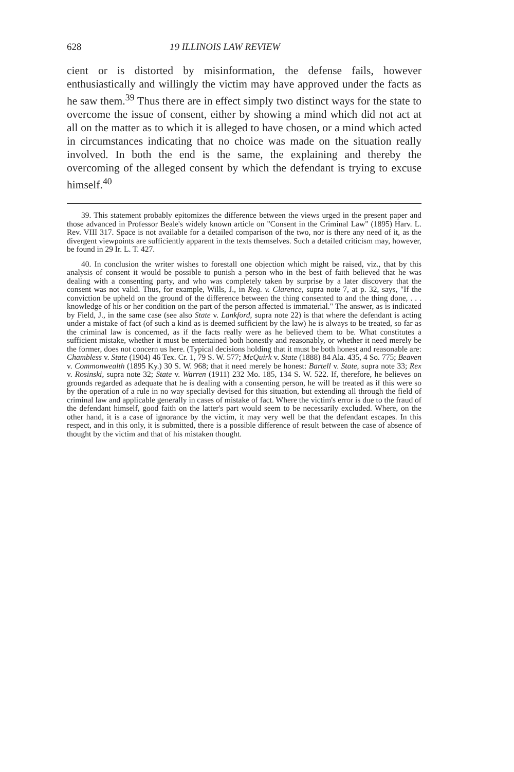628 19 ILLINOIS LAW REVIEW
cient or is distorted by misinformation, the defense fails, however enthusiastically and willingly the victim may have approved under the facts as he saw them.<sup>39</sup> Thus there are in effect simply two distinct ways for the state to overcome the issue of consent, either by showing a mind which did not act at all on the matter as to which it is alleged to have chosen, or a mind which acted in circumstances indicating that no choice was made on the situation really involved. In both the end is the same, the explaining and thereby the overcoming of the alleged consent by which the defendant is trying to excuse himself.<sup>40</sup>
39. This statement probably epitomizes the difference between the views urged in the present paper and those advanced in Professor Beale's widely known article on "Consent in the Criminal Law" (1895) Harv. L. Rev. VIII 317. Space is not available for a detailed comparison of the two, nor is there any need of it, as the divergent viewpoints are sufficiently apparent in the texts themselves. Such a detailed criticism may, however, be found in 29 Ir. L. T. 427.
40. In conclusion the writer wishes to forestall one objection which might be raised, viz., that by this analysis of consent it would be possible to punish a person who in the best of faith believed that he was dealing with a consenting party, and who was completely taken by surprise by a later discovery that the consent was not valid. Thus, for example, Wills, J., in Reg. v. Clarence, supra note 7, at p. 32, says, "If the conviction be upheld on the ground of the difference between the thing consented to and the thing done, . . . knowledge of his or her condition on the part of the person affected is immaterial." The answer, as is indicated by Field, J., in the same case (see also State v. Lankford, supra note 22) is that where the defendant is acting under a mistake of fact (of such a kind as is deemed sufficient by the law) he is always to be treated, so far as the criminal law is concerned, as if the facts really were as he believed them to be. What constitutes a sufficient mistake, whether it must be entertained both honestly and reasonably, or whether it need merely be the former, does not concern us here. (Typical decisions holding that it must be both honest and reasonable are: Chambless v. State (1904) 46 Tex. Cr. 1, 79 S. W. 577; McQuirk v. State (1888) 84 Ala. 435, 4 So. 775; Beaven v. Commonwealth (1895 Ky.) 30 S. W. 968; that it need merely be honest: Bartell v. State, supra note 33; Rex v. Rosinski, supra note 32; State v. Warren (1911) 232 Mo. 185, 134 S. W. 522. If, therefore, he believes on grounds regarded as adequate that he is dealing with a consenting person, he will be treated as if this were so by the operation of a rule in no way specially devised for this situation, but extending all through the field of criminal law and applicable generally in cases of mistake of fact. Where the victim's error is due to the fraud of the defendant himself, good faith on the latter's part would seem to be necessarily excluded. Where, on the other hand, it is a case of ignorance by the victim, it may very well be that the defendant escapes. In this respect, and in this only, it is submitted, there is a possible difference of result between the case of absence of thought by the victim and that of his mistaken thought.